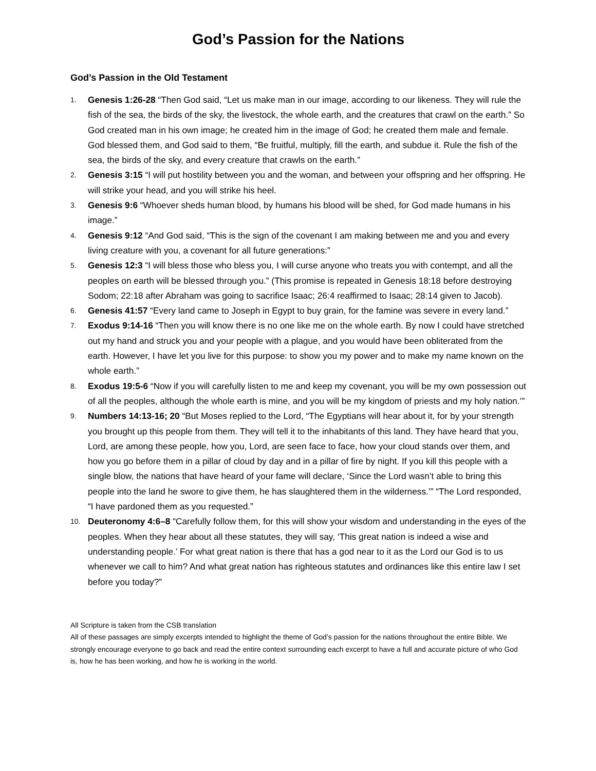God’s Passion for the Nations
God’s Passion in the Old Testament
1. Genesis 1:26-28 “Then God said, “Let us make man in our image, according to our likeness. They will rule the fish of the sea, the birds of the sky, the livestock, the whole earth, and the creatures that crawl on the earth.” So God created man in his own image; he created him in the image of God; he created them male and female. God blessed them, and God said to them, “Be fruitful, multiply, fill the earth, and subdue it. Rule the fish of the sea, the birds of the sky, and every creature that crawls on the earth.”
2. Genesis 3:15 “I will put hostility between you and the woman, and between your offspring and her offspring. He will strike your head, and you will strike his heel.
3. Genesis 9:6 “Whoever sheds human blood, by humans his blood will be shed, for God made humans in his image.”
4. Genesis 9:12 “And God said, “This is the sign of the covenant I am making between me and you and every living creature with you, a covenant for all future generations:”
5. Genesis 12:3 “I will bless those who bless you, I will curse anyone who treats you with contempt, and all the peoples on earth will be blessed through you.” (This promise is repeated in Genesis 18:18 before destroying Sodom; 22:18 after Abraham was going to sacrifice Isaac; 26:4 reaffirmed to Isaac; 28:14 given to Jacob).
6. Genesis 41:57 “Every land came to Joseph in Egypt to buy grain, for the famine was severe in every land.”
7. Exodus 9:14-16 “Then you will know there is no one like me on the whole earth. By now I could have stretched out my hand and struck you and your people with a plague, and you would have been obliterated from the earth. However, I have let you live for this purpose: to show you my power and to make my name known on the whole earth.”
8. Exodus 19:5-6 “Now if you will carefully listen to me and keep my covenant, you will be my own possession out of all the peoples, although the whole earth is mine, and you will be my kingdom of priests and my holy nation.’”
9. Numbers 14:13-16; 20 “But Moses replied to the Lord, “The Egyptians will hear about it, for by your strength you brought up this people from them. They will tell it to the inhabitants of this land. They have heard that you, Lord, are among these people, how you, Lord, are seen face to face, how your cloud stands over them, and how you go before them in a pillar of cloud by day and in a pillar of fire by night. If you kill this people with a single blow, the nations that have heard of your fame will declare, ‘Since the Lord wasn’t able to bring this people into the land he swore to give them, he has slaughtered them in the wilderness.’” “The Lord responded, “I have pardoned them as you requested.”
10. Deuteronomy 4:6–8 “Carefully follow them, for this will show your wisdom and understanding in the eyes of the peoples. When they hear about all these statutes, they will say, ‘This great nation is indeed a wise and understanding people.’ For what great nation is there that has a god near to it as the Lord our God is to us whenever we call to him? And what great nation has righteous statutes and ordinances like this entire law I set before you today?”
All Scripture is taken from the CSB translation
All of these passages are simply excerpts intended to highlight the theme of God’s passion for the nations throughout the entire Bible. We strongly encourage everyone to go back and read the entire context surrounding each excerpt to have a full and accurate picture of who God is, how he has been working, and how he is working in the world.